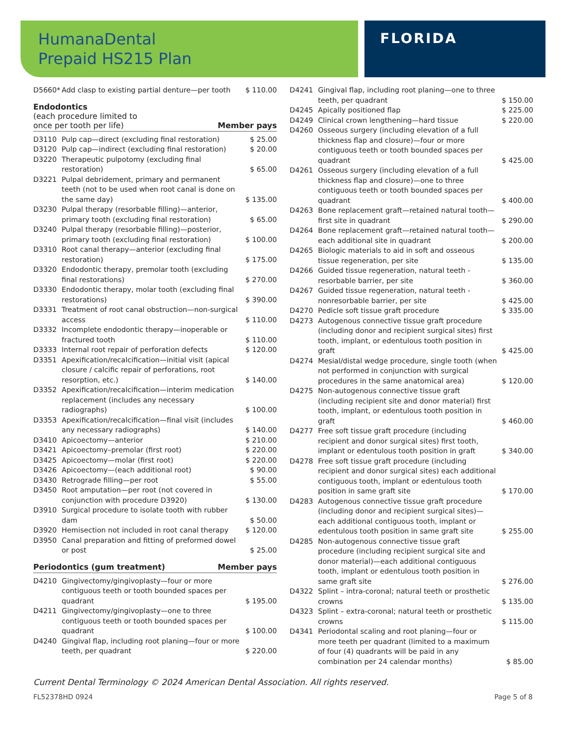HumanaDental
Prepaid HS215 Plan
FLORIDA
| D5660* | Add clasp to existing partial denture—per tooth | $ 110.00 |
Endodontics
(each procedure limited to
once per tooth per life) Member pays
| D3110 | Pulp cap—direct (excluding final restoration) | $ 25.00 |
| D3120 | Pulp cap—indirect (excluding final restoration) | $ 20.00 |
| D3220 | Therapeutic pulpotomy (excluding final restoration) | $ 65.00 |
| D3221 | Pulpal debridement, primary and permanent teeth (not to be used when root canal is done on the same day) | $ 135.00 |
| D3230 | Pulpal therapy (resorbable filling)—anterior, primary tooth (excluding final restoration) | $ 65.00 |
| D3240 | Pulpal therapy (resorbable filling)—posterior, primary tooth (excluding final restoration) | $ 100.00 |
| D3310 | Root canal therapy—anterior (excluding final restoration) | $ 175.00 |
| D3320 | Endodontic therapy, premolar tooth (excluding final restorations) | $ 270.00 |
| D3330 | Endodontic therapy, molar tooth (excluding final restorations) | $ 390.00 |
| D3331 | Treatment of root canal obstruction—non-surgical access | $ 110.00 |
| D3332 | Incomplete endodontic therapy—inoperable or fractured tooth | $ 110.00 |
| D3333 | Internal root repair of perforation defects | $ 120.00 |
| D3351 | Apexification/recalcification—initial visit (apical closure / calcific repair of perforations, root resorption, etc.) | $ 140.00 |
| D3352 | Apexification/recalcification—interim medication replacement (includes any necessary radiographs) | $ 100.00 |
| D3353 | Apexification/recalcification—final visit (includes any necessary radiographs) | $ 140.00 |
| D3410 | Apicoectomy—anterior | $ 210.00 |
| D3421 | Apicoectomy–premolar (first root) | $ 220.00 |
| D3425 | Apicoectomy—molar (first root) | $ 220.00 |
| D3426 | Apicoectomy—(each additional root) | $ 90.00 |
| D3430 | Retrograde filling—per root | $ 55.00 |
| D3450 | Root amputation—per root (not covered in conjunction with procedure D3920) | $ 130.00 |
| D3910 | Surgical procedure to isolate tooth with rubber dam | $ 50.00 |
| D3920 | Hemisection not included in root canal therapy | $ 120.00 |
| D3950 | Canal preparation and fitting of preformed dowel or post | $ 25.00 |
Periodontics (gum treatment) Member pays
| D4210 | Gingivectomy/gingivoplasty—four or more contiguous teeth or tooth bounded spaces per quadrant | $ 195.00 |
| D4211 | Gingivectomy/gingivoplasty—one to three contiguous teeth or tooth bounded spaces per quadrant | $ 100.00 |
| D4240 | Gingival flap, including root planing—four or more teeth, per quadrant | $ 220.00 |
| D4241 | Gingival flap, including root planing—one to three teeth, per quadrant | $ 150.00 |
| D4245 | Apically positioned flap | $ 225.00 |
| D4249 | Clinical crown lengthening—hard tissue | $ 220.00 |
| D4260 | Osseous surgery (including elevation of a full thickness flap and closure)—four or more contiguous teeth or tooth bounded spaces per quadrant | $ 425.00 |
| D4261 | Osseous surgery (including elevation of a full thickness flap and closure)—one to three contiguous teeth or tooth bounded spaces per quadrant | $ 400.00 |
| D4263 | Bone replacement graft—retained natural tooth—first site in quadrant | $ 290.00 |
| D4264 | Bone replacement graft—retained natural tooth—each additional site in quadrant | $ 200.00 |
| D4265 | Biologic materials to aid in soft and osseous tissue regeneration, per site | $ 135.00 |
| D4266 | Guided tissue regeneration, natural teeth - resorbable barrier, per site | $ 360.00 |
| D4267 | Guided tissue regeneration, natural teeth - nonresorbable barrier, per site | $ 425.00 |
| D4270 | Pedicle soft tissue graft procedure | $ 335.00 |
| D4273 | Autogenous connective tissue graft procedure (including donor and recipient surgical sites) first tooth, implant, or edentulous tooth position in graft | $ 425.00 |
| D4274 | Mesial/distal wedge procedure, single tooth (when not performed in conjunction with surgical procedures in the same anatomical area) | $ 120.00 |
| D4275 | Non-autogenous connective tissue graft (including recipient site and donor material) first tooth, implant, or edentulous tooth position in graft | $ 460.00 |
| D4277 | Free soft tissue graft procedure (including recipient and donor surgical sites) first tooth, implant or edentulous tooth position in graft | $ 340.00 |
| D4278 | Free soft tissue graft procedure (including recipient and donor surgical sites) each additional contiguous tooth, implant or edentulous tooth position in same graft site | $ 170.00 |
| D4283 | Autogenous connective tissue graft procedure (including donor and recipient surgical sites)—each additional contiguous tooth, implant or edentulous tooth position in same graft site | $ 255.00 |
| D4285 | Non-autogenous connective tissue graft procedure (including recipient surgical site and donor material)—each additional contiguous tooth, implant or edentulous tooth position in same graft site | $ 276.00 |
| D4322 | Splint – intra-coronal; natural teeth or prosthetic crowns | $ 135.00 |
| D4323 | Splint – extra-coronal; natural teeth or prosthetic crowns | $ 115.00 |
| D4341 | Periodontal scaling and root planing—four or more teeth per quadrant (limited to a maximum of four (4) quadrants will be paid in any combination per 24 calendar months) | $ 85.00 |
Current Dental Terminology © 2024 American Dental Association. All rights reserved.
FL52378HD 0924 Page 5 of 8